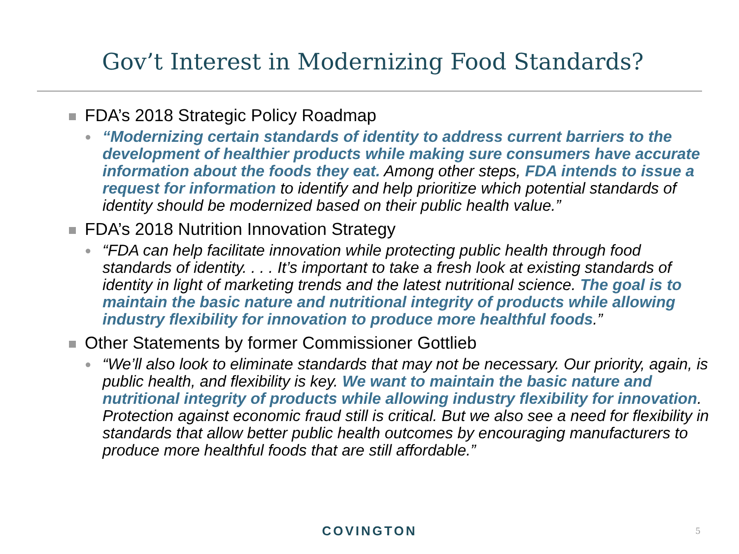Gov’t Interest in Modernizing Food Standards?
FDA’s 2018 Strategic Policy Roadmap
● “Modernizing certain standards of identity to address current barriers to the development of healthier products while making sure consumers have accurate information about the foods they eat. Among other steps, FDA intends to issue a request for information to identify and help prioritize which potential standards of identity should be modernized based on their public health value.”
FDA’s 2018 Nutrition Innovation Strategy
● “FDA can help facilitate innovation while protecting public health through food standards of identity. . . . It’s important to take a fresh look at existing standards of identity in light of marketing trends and the latest nutritional science. The goal is to maintain the basic nature and nutritional integrity of products while allowing industry flexibility for innovation to produce more healthful foods.”
Other Statements by former Commissioner Gottlieb
● “We’ll also look to eliminate standards that may not be necessary. Our priority, again, is public health, and flexibility is key. We want to maintain the basic nature and nutritional integrity of products while allowing industry flexibility for innovation. Protection against economic fraud still is critical. But we also see a need for flexibility in standards that allow better public health outcomes by encouraging manufacturers to produce more healthful foods that are still affordable.”
COVINGTON 5